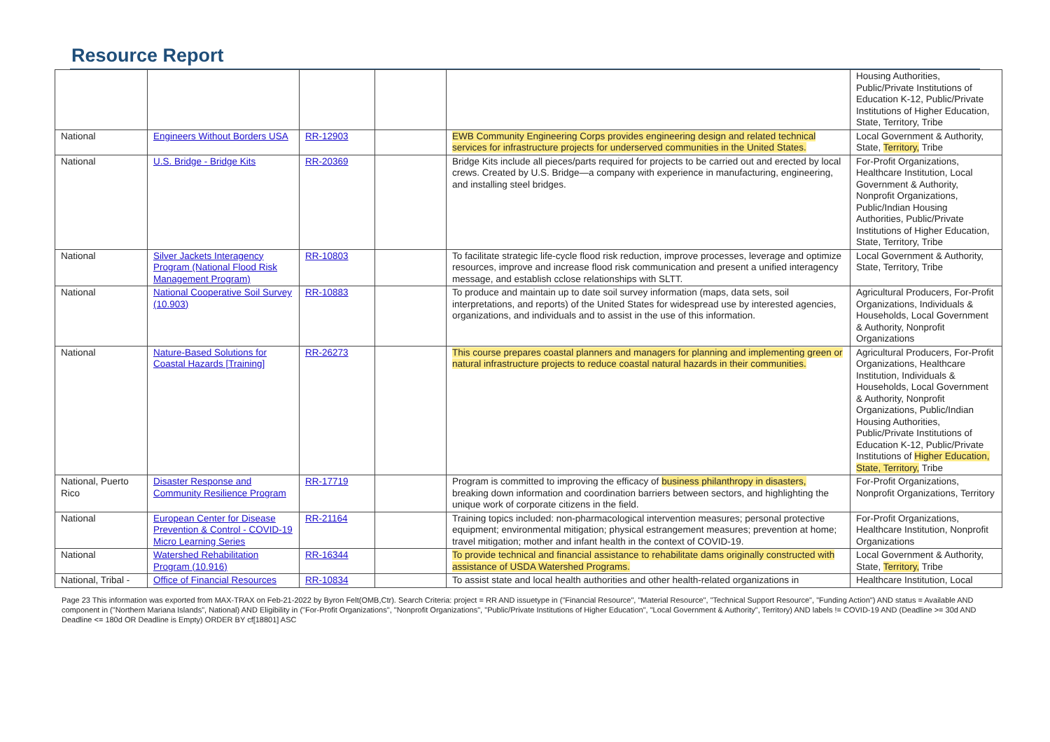Resource Report
| | | | | | Housing Authorities, Public/Private Institutions of Education K-12, Public/Private Institutions of Higher Education, State, Territory, Tribe |
| National | Engineers Without Borders USA | RR-12903 | | EWB Community Engineering Corps provides engineering design and related technical services for infrastructure projects for underserved communities in the United States. | Local Government & Authority, State, Territory, Tribe |
| National | U.S. Bridge - Bridge Kits | RR-20369 | | Bridge Kits include all pieces/parts required for projects to be carried out and erected by local crews. Created by U.S. Bridge—a company with experience in manufacturing, engineering, and installing steel bridges. | For-Profit Organizations, Healthcare Institution, Local Government & Authority, Nonprofit Organizations, Public/Indian Housing Authorities, Public/Private Institutions of Higher Education, State, Territory, Tribe |
| National | Silver Jackets Interagency Program (National Flood Risk Management Program) | RR-10803 | | To facilitate strategic life-cycle flood risk reduction, improve processes, leverage and optimize resources, improve and increase flood risk communication and present a unified interagency message, and establish cclose relationships with SLTT. | Local Government & Authority, State, Territory, Tribe |
| National | National Cooperative Soil Survey (10.903) | RR-10883 | | To produce and maintain up to date soil survey information (maps, data sets, soil interpretations, and reports) of the United States for widespread use by interested agencies, organizations, and individuals and to assist in the use of this information. | Agricultural Producers, For-Profit Organizations, Individuals & Households, Local Government & Authority, Nonprofit Organizations |
| National | Nature-Based Solutions for Coastal Hazards [Training] | RR-26273 | | This course prepares coastal planners and managers for planning and implementing green or natural infrastructure projects to reduce coastal natural hazards in their communities. | Agricultural Producers, For-Profit Organizations, Healthcare Institution, Individuals & Households, Local Government & Authority, Nonprofit Organizations, Public/Indian Housing Authorities, Public/Private Institutions of Education K-12, Public/Private Institutions of Higher Education, State, Territory, Tribe |
| National, Puerto Rico | Disaster Response and Community Resilience Program | RR-17719 | | Program is committed to improving the efficacy of business philanthropy in disasters, breaking down information and coordination barriers between sectors, and highlighting the unique work of corporate citizens in the field. | For-Profit Organizations, Nonprofit Organizations, Territory |
| National | European Center for Disease Prevention & Control - COVID-19 Micro Learning Series | RR-21164 | | Training topics included: non-pharmacological intervention measures; personal protective equipment; environmental mitigation; physical estrangement measures; prevention at home; travel mitigation; mother and infant health in the context of COVID-19. | For-Profit Organizations, Healthcare Institution, Nonprofit Organizations |
| National | Watershed Rehabilitation Program (10.916) | RR-16344 | | To provide technical and financial assistance to rehabilitate dams originally constructed with assistance of USDA Watershed Programs. | Local Government & Authority, State, Territory, Tribe |
| National, Tribal - | Office of Financial Resources | RR-10834 | | To assist state and local health authorities and other health-related organizations in | Healthcare Institution, Local |
Page 23 This information was exported from MAX-TRAX on Feb-21-2022 by Byron Felt(OMB,Ctr). Search Criteria: project = RR AND issuetype in ("Financial Resource", "Material Resource", "Technical Support Resource", "Funding Action") AND status = Available AND component in ("Northern Mariana Islands", National) AND Eligibility in ("For-Profit Organizations", "Nonprofit Organizations", "Public/Private Institutions of Higher Education", "Local Government & Authority", Territory) AND labels != COVID-19 AND (Deadline >= 30d AND Deadline <= 180d OR Deadline is Empty) ORDER BY cf[18801] ASC